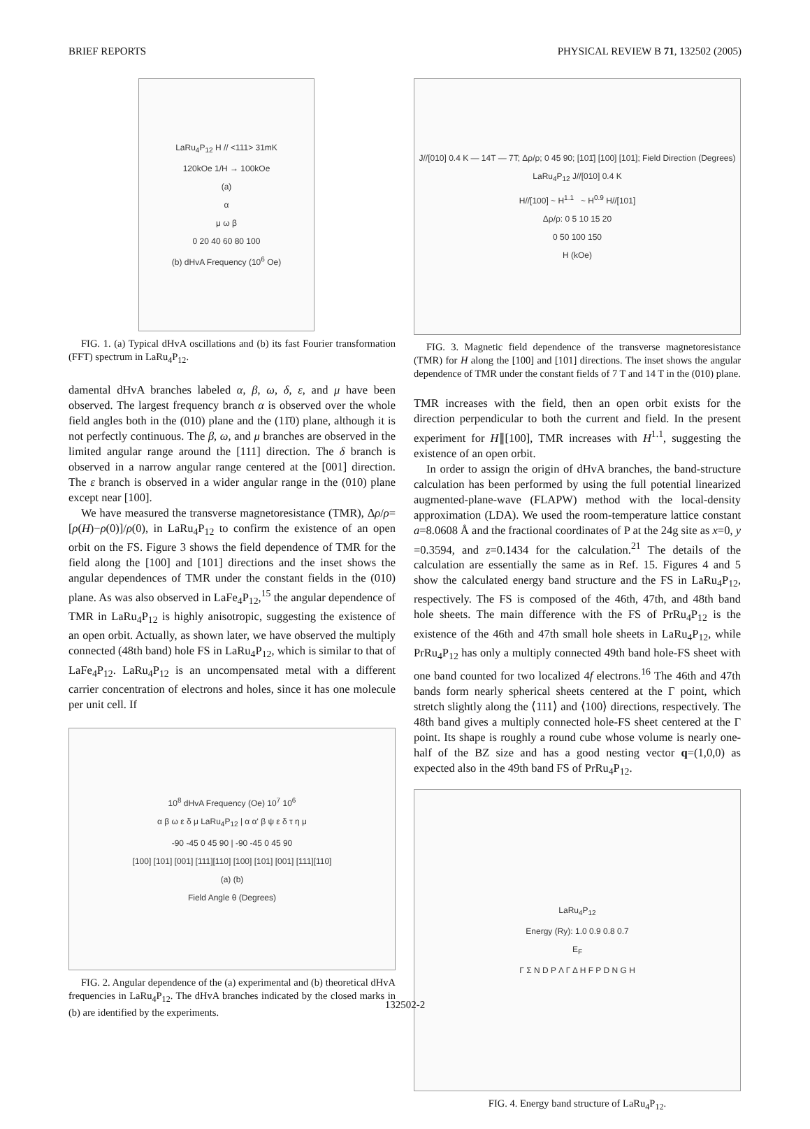BRIEF REPORTS PHYSICAL REVIEW B 71, 132502 (2005)
LaRu<sub>4</sub>P<sub>12</sub> H // <111> 31mK
120kOe 1/H → 100kOe
(a)
α
μ ω β
0 20 40 60 80 100
(b) dHvA Frequency (10<sup>6</sup> Oe)
FIG. 1. (a) Typical dHvA oscillations and (b) its fast Fourier transformation (FFT) spectrum in LaRu<sub>4</sub>P<sub>12</sub>.
damental dHvA branches labeled α, β, ω, δ, ε, and μ have been observed. The largest frequency branch α is observed over the whole field angles both in the (010) plane and the (11̄0) plane, although it is not perfectly continuous. The β, ω, and μ branches are observed in the limited angular range around the [111] direction. The δ branch is observed in a narrow angular range centered at the [001] direction. The ε branch is observed in a wider angular range in the (010) plane except near [100].
We have measured the transverse magnetoresistance (TMR), Δρ/ρ=[ρ(H)−ρ(0)]/ρ(0), in LaRu<sub>4</sub>P<sub>12</sub> to confirm the existence of an open orbit on the FS. Figure 3 shows the field dependence of TMR for the field along the [100] and [101] directions and the inset shows the angular dependences of TMR under the constant fields in the (010) plane. As was also observed in LaFe<sub>4</sub>P<sub>12</sub>,<sup>15</sup> the angular dependence of TMR in LaRu<sub>4</sub>P<sub>12</sub> is highly anisotropic, suggesting the existence of an open orbit. Actually, as shown later, we have observed the multiply connected (48th band) hole FS in LaRu<sub>4</sub>P<sub>12</sub>, which is similar to that of LaFe<sub>4</sub>P<sub>12</sub>. LaRu<sub>4</sub>P<sub>12</sub> is an uncompensated metal with a different carrier concentration of electrons and holes, since it has one molecule per unit cell. If
10<sup>8</sup> dHvA Frequency (Oe) 10<sup>7</sup> 10<sup>6</sup>
α β ω ε δ μ LaRu<sub>4</sub>P<sub>12</sub> | α α' β ψ ε δ τ η μ
-90 -45 0 45 90 | -90 -45 0 45 90
[100] [101] [001] [111][110] [100] [101] [001] [111][110]
(a) (b)
Field Angle θ (Degrees)
FIG. 2. Angular dependence of the (a) experimental and (b) theoretical dHvA frequencies in LaRu<sub>4</sub>P<sub>12</sub>. The dHvA branches indicated by the closed marks in (b) are identified by the experiments.
J//[010] 0.4 K — 14T — 7T; Δρ/ρ; 0 45 90; [101̄] [100] [101]; Field Direction (Degrees)
LaRu<sub>4</sub>P<sub>12</sub> J//[010] 0.4 K
H//[100] ~ H<sup>1.1</sup> ~ H<sup>0.9</sup> H//[101]
Δρ/ρ: 0 5 10 15 20
0 50 100 150
H (kOe)
FIG. 3. Magnetic field dependence of the transverse magnetoresistance (TMR) for H along the [100] and [101] directions. The inset shows the angular dependence of TMR under the constant fields of 7 T and 14 T in the (010) plane.
TMR increases with the field, then an open orbit exists for the direction perpendicular to both the current and field. In the present experiment for H∥[100], TMR increases with H<sup>1.1</sup>, suggesting the existence of an open orbit.
In order to assign the origin of dHvA branches, the band-structure calculation has been performed by using the full potential linearized augmented-plane-wave (FLAPW) method with the local-density approximation (LDA). We used the room-temperature lattice constant a=8.0608 Å and the fractional coordinates of P at the 24g site as x=0, y =0.3594, and z=0.1434 for the calculation.<sup>21</sup> The details of the calculation are essentially the same as in Ref. 15. Figures 4 and 5 show the calculated energy band structure and the FS in LaRu<sub>4</sub>P<sub>12</sub>, respectively. The FS is composed of the 46th, 47th, and 48th band hole sheets. The main difference with the FS of PrRu<sub>4</sub>P<sub>12</sub> is the existence of the 46th and 47th small hole sheets in LaRu<sub>4</sub>P<sub>12</sub>, while PrRu<sub>4</sub>P<sub>12</sub> has only a multiply connected 49th band hole-FS sheet with one band counted for two localized 4f electrons.<sup>16</sup> The 46th and 47th bands form nearly spherical sheets centered at the Γ point, which stretch slightly along the ⟨111⟩ and ⟨100⟩ directions, respectively. The 48th band gives a multiply connected hole-FS sheet centered at the Γ point. Its shape is roughly a round cube whose volume is nearly one-half of the BZ size and has a good nesting vector q=(1,0,0) as expected also in the 49th band FS of PrRu<sub>4</sub>P<sub>12</sub>.
LaRu<sub>4</sub>P<sub>12</sub>
Energy (Ry): 1.0 0.9 0.8 0.7
E<sub>F</sub>
Γ Σ N D P Λ Γ Δ H F P D N G H
FIG. 4. Energy band structure of LaRu<sub>4</sub>P<sub>12</sub>.
132502-2